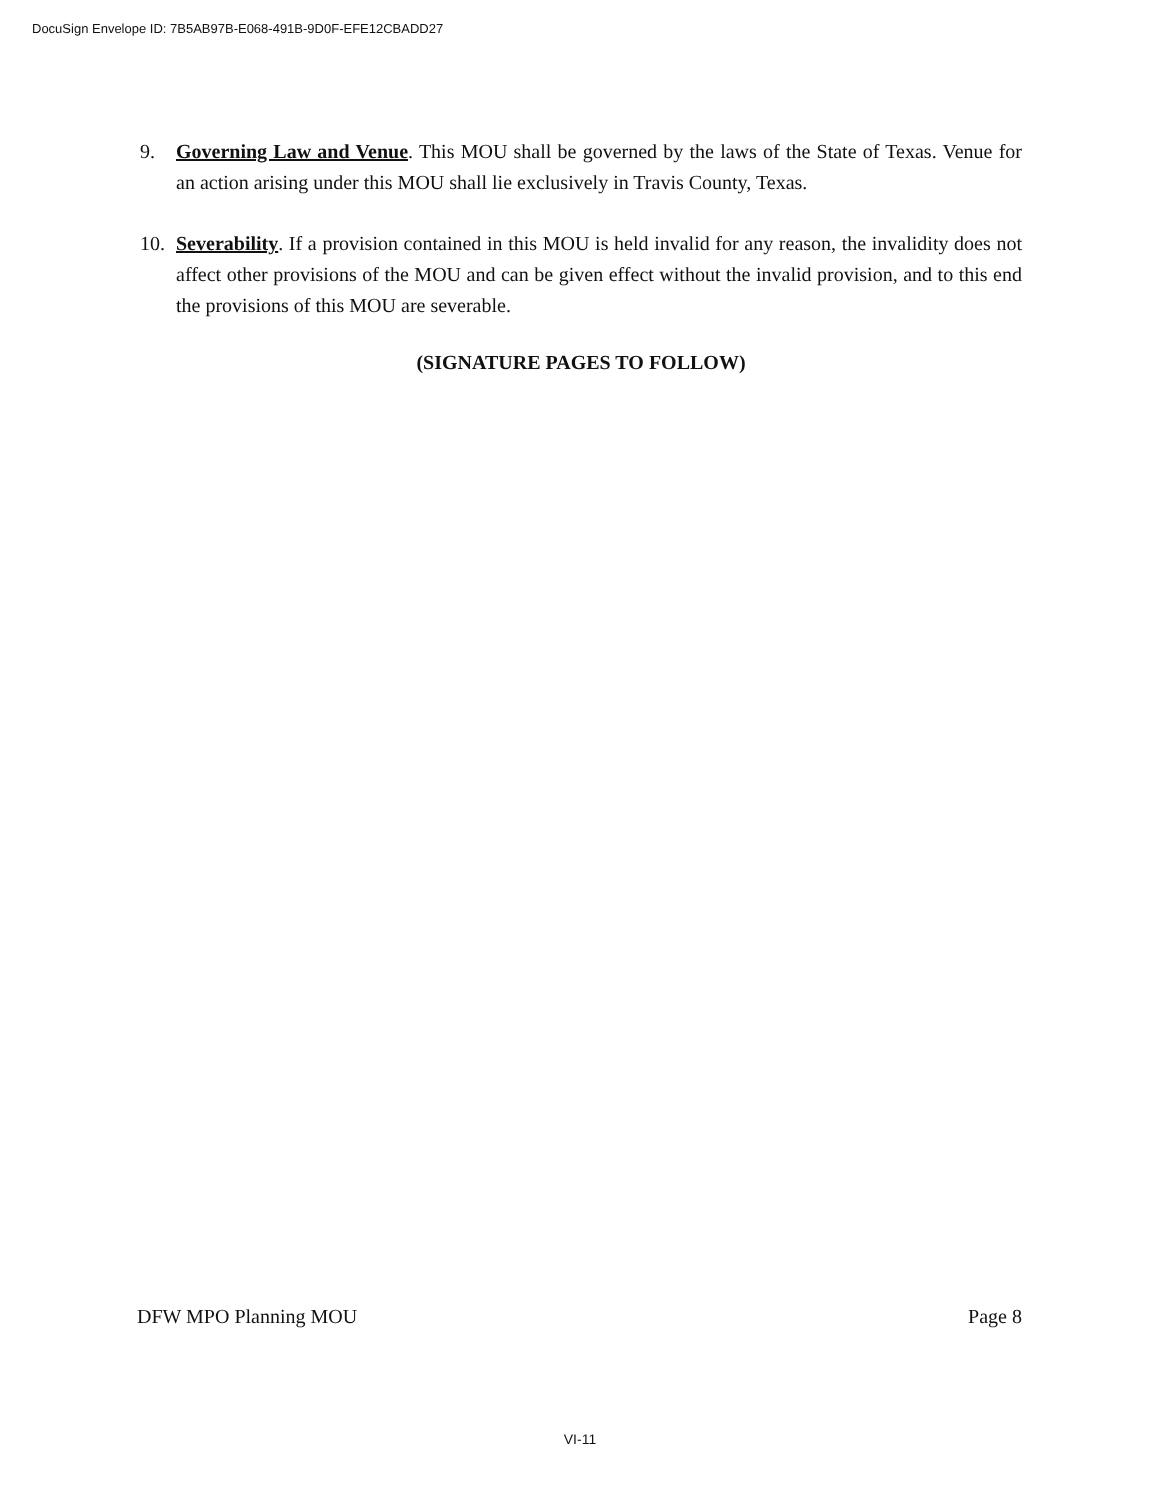DocuSign Envelope ID: 7B5AB97B-E068-491B-9D0F-EFE12CBADD27
9. Governing Law and Venue. This MOU shall be governed by the laws of the State of Texas. Venue for an action arising under this MOU shall lie exclusively in Travis County, Texas.
10. Severability. If a provision contained in this MOU is held invalid for any reason, the invalidity does not affect other provisions of the MOU and can be given effect without the invalid provision, and to this end the provisions of this MOU are severable.
(SIGNATURE PAGES TO FOLLOW)
DFW MPO Planning MOU Page 8
VI-11